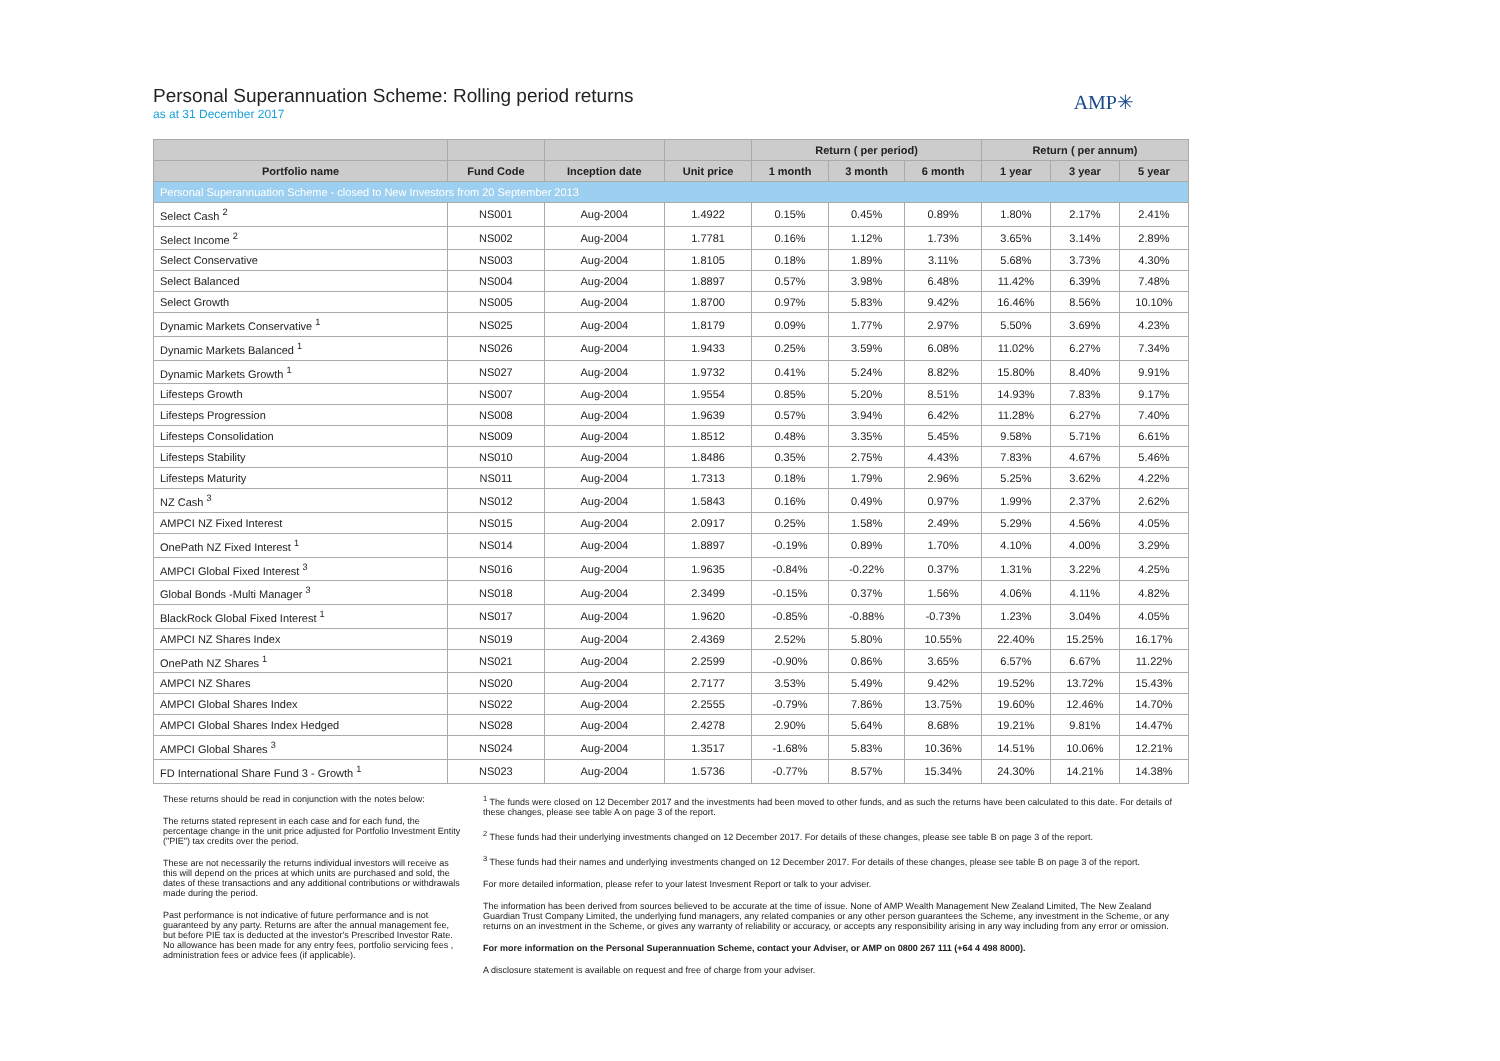Personal Superannuation Scheme: Rolling period returns
as at 31 December 2017
AMP✳
| | | | | Return ( per period) | | | Return ( per annum) | | |
| --- | --- | --- | --- | --- | --- | --- | --- | --- | --- |
| Portfolio name | Fund Code | Inception date | Unit price | 1 month | 3 month | 6 month | 1 year | 3 year | 5 year |
| Personal Superannuation Scheme - closed to New Investors from 20 September 2013 | | | | | | | | | |
| Select Cash <sup>2</sup> | NS001 | Aug-2004 | 1.4922 | 0.15% | 0.45% | 0.89% | 1.80% | 2.17% | 2.41% |
| Select Income <sup>2</sup> | NS002 | Aug-2004 | 1.7781 | 0.16% | 1.12% | 1.73% | 3.65% | 3.14% | 2.89% |
| Select Conservative | NS003 | Aug-2004 | 1.8105 | 0.18% | 1.89% | 3.11% | 5.68% | 3.73% | 4.30% |
| Select Balanced | NS004 | Aug-2004 | 1.8897 | 0.57% | 3.98% | 6.48% | 11.42% | 6.39% | 7.48% |
| Select Growth | NS005 | Aug-2004 | 1.8700 | 0.97% | 5.83% | 9.42% | 16.46% | 8.56% | 10.10% |
| Dynamic Markets Conservative <sup>1</sup> | NS025 | Aug-2004 | 1.8179 | 0.09% | 1.77% | 2.97% | 5.50% | 3.69% | 4.23% |
| Dynamic Markets Balanced <sup>1</sup> | NS026 | Aug-2004 | 1.9433 | 0.25% | 3.59% | 6.08% | 11.02% | 6.27% | 7.34% |
| Dynamic Markets Growth <sup>1</sup> | NS027 | Aug-2004 | 1.9732 | 0.41% | 5.24% | 8.82% | 15.80% | 8.40% | 9.91% |
| Lifesteps Growth | NS007 | Aug-2004 | 1.9554 | 0.85% | 5.20% | 8.51% | 14.93% | 7.83% | 9.17% |
| Lifesteps Progression | NS008 | Aug-2004 | 1.9639 | 0.57% | 3.94% | 6.42% | 11.28% | 6.27% | 7.40% |
| Lifesteps Consolidation | NS009 | Aug-2004 | 1.8512 | 0.48% | 3.35% | 5.45% | 9.58% | 5.71% | 6.61% |
| Lifesteps Stability | NS010 | Aug-2004 | 1.8486 | 0.35% | 2.75% | 4.43% | 7.83% | 4.67% | 5.46% |
| Lifesteps Maturity | NS011 | Aug-2004 | 1.7313 | 0.18% | 1.79% | 2.96% | 5.25% | 3.62% | 4.22% |
| NZ Cash <sup>3</sup> | NS012 | Aug-2004 | 1.5843 | 0.16% | 0.49% | 0.97% | 1.99% | 2.37% | 2.62% |
| AMPCI NZ Fixed Interest | NS015 | Aug-2004 | 2.0917 | 0.25% | 1.58% | 2.49% | 5.29% | 4.56% | 4.05% |
| OnePath NZ Fixed Interest <sup>1</sup> | NS014 | Aug-2004 | 1.8897 | -0.19% | 0.89% | 1.70% | 4.10% | 4.00% | 3.29% |
| AMPCI Global Fixed Interest <sup>3</sup> | NS016 | Aug-2004 | 1.9635 | -0.84% | -0.22% | 0.37% | 1.31% | 3.22% | 4.25% |
| Global Bonds -Multi Manager <sup>3</sup> | NS018 | Aug-2004 | 2.3499 | -0.15% | 0.37% | 1.56% | 4.06% | 4.11% | 4.82% |
| BlackRock Global Fixed Interest <sup>1</sup> | NS017 | Aug-2004 | 1.9620 | -0.85% | -0.88% | -0.73% | 1.23% | 3.04% | 4.05% |
| AMPCI NZ Shares Index | NS019 | Aug-2004 | 2.4369 | 2.52% | 5.80% | 10.55% | 22.40% | 15.25% | 16.17% |
| OnePath NZ Shares <sup>1</sup> | NS021 | Aug-2004 | 2.2599 | -0.90% | 0.86% | 3.65% | 6.57% | 6.67% | 11.22% |
| AMPCI NZ Shares | NS020 | Aug-2004 | 2.7177 | 3.53% | 5.49% | 9.42% | 19.52% | 13.72% | 15.43% |
| AMPCI Global Shares Index | NS022 | Aug-2004 | 2.2555 | -0.79% | 7.86% | 13.75% | 19.60% | 12.46% | 14.70% |
| AMPCI Global Shares Index Hedged | NS028 | Aug-2004 | 2.4278 | 2.90% | 5.64% | 8.68% | 19.21% | 9.81% | 14.47% |
| AMPCI Global Shares <sup>3</sup> | NS024 | Aug-2004 | 1.3517 | -1.68% | 5.83% | 10.36% | 14.51% | 10.06% | 12.21% |
| FD International Share Fund 3 - Growth <sup>1</sup> | NS023 | Aug-2004 | 1.5736 | -0.77% | 8.57% | 15.34% | 24.30% | 14.21% | 14.38% |
These returns should be read in conjunction with the notes below:
The returns stated represent in each case and for each fund, the percentage change in the unit price adjusted for Portfolio Investment Entity ("PIE") tax credits over the period.
These are not necessarily the returns individual investors will receive as this will depend on the prices at which units are purchased and sold, the dates of these transactions and any additional contributions or withdrawals made during the period.
Past performance is not indicative of future performance and is not guaranteed by any party. Returns are after the annual management fee, but before PIE tax is deducted at the investor's Prescribed Investor Rate. No allowance has been made for any entry fees, portfolio servicing fees , administration fees or advice fees (if applicable).
<sup>1</sup> The funds were closed on 12 December 2017 and the investments had been moved to other funds, and as such the returns have been calculated to this date. For details of these changes, please see table A on page 3 of the report.
<sup>2</sup> These funds had their underlying investments changed on 12 December 2017. For details of these changes, please see table B on page 3 of the report.
<sup>3</sup> These funds had their names and underlying investments changed on 12 December 2017. For details of these changes, please see table B on page 3 of the report.
For more detailed information, please refer to your latest Invesment Report or talk to your adviser.
The information has been derived from sources believed to be accurate at the time of issue. None of AMP Wealth Management New Zealand Limited, The New Zealand Guardian Trust Company Limited, the underlying fund managers, any related companies or any other person guarantees the Scheme, any investment in the Scheme, or any returns on an investment in the Scheme, or gives any warranty of reliability or accuracy, or accepts any responsibility arising in any way including from any error or omission.
For more information on the Personal Superannuation Scheme, contact your Adviser, or AMP on 0800 267 111 (+64 4 498 8000).
A disclosure statement is available on request and free of charge from your adviser.